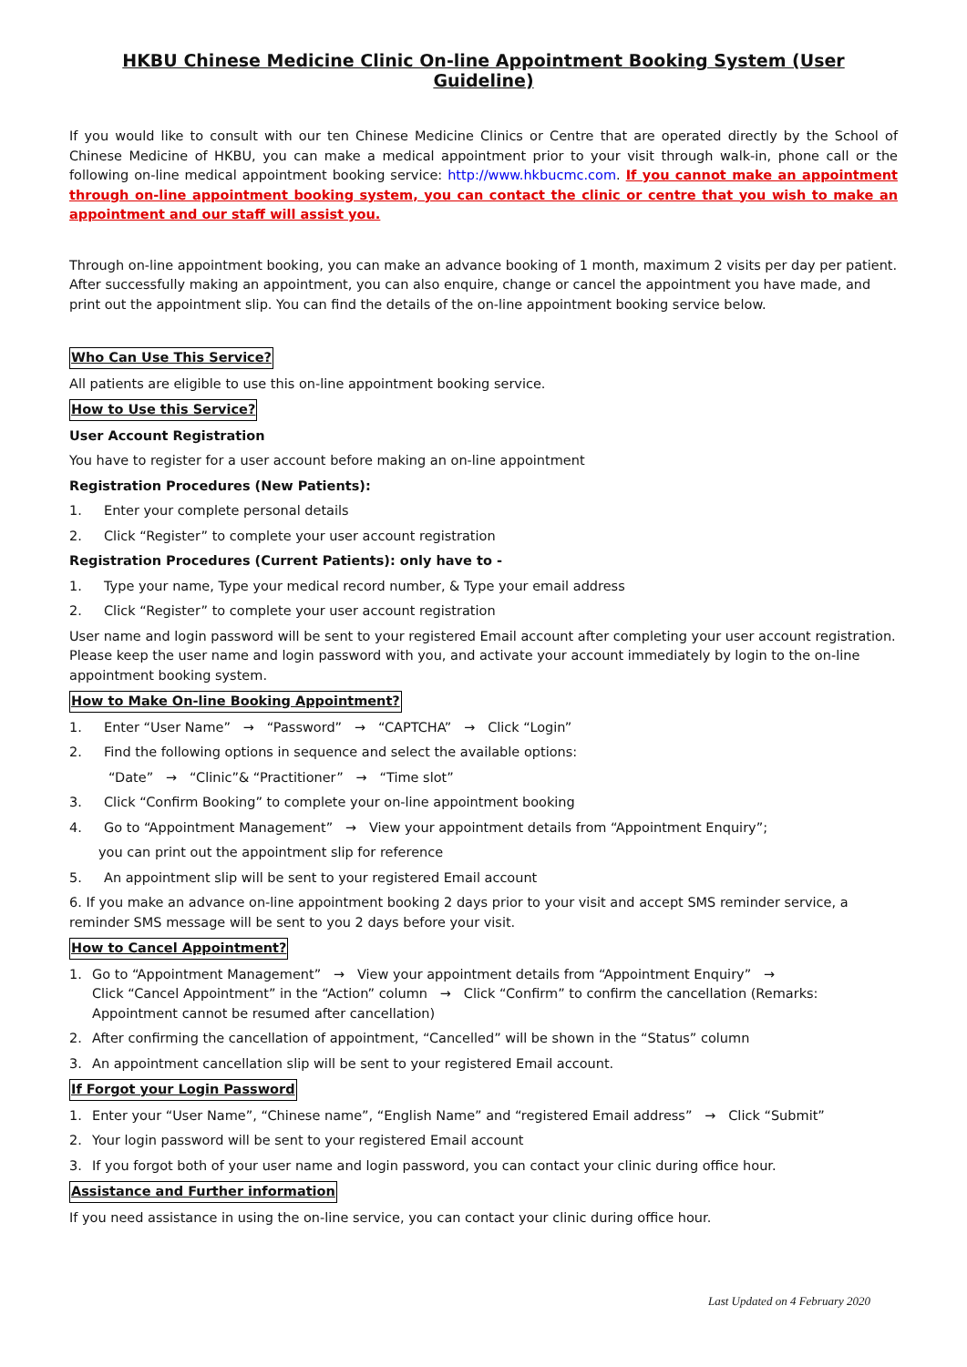HKBU Chinese Medicine Clinic On-line Appointment Booking System (User Guideline)
If you would like to consult with our ten Chinese Medicine Clinics or Centre that are operated directly by the School of Chinese Medicine of HKBU, you can make a medical appointment prior to your visit through walk-in, phone call or the following on-line medical appointment booking service: http://www.hkbucmc.com. If you cannot make an appointment through on-line appointment booking system, you can contact the clinic or centre that you wish to make an appointment and our staff will assist you.
Through on-line appointment booking, you can make an advance booking of 1 month, maximum 2 visits per day per patient. After successfully making an appointment, you can also enquire, change or cancel the appointment you have made, and print out the appointment slip. You can find the details of the on-line appointment booking service below.
Who Can Use This Service?
All patients are eligible to use this on-line appointment booking service.
How to Use this Service?
User Account Registration
You have to register for a user account before making an on-line appointment
Registration Procedures (New Patients):
1. Enter your complete personal details
2. Click “Register” to complete your user account registration
Registration Procedures (Current Patients): only have to -
1. Type your name, Type your medical record number, & Type your email address
2. Click “Register” to complete your user account registration
User name and login password will be sent to your registered Email account after completing your user account registration. Please keep the user name and login password with you, and activate your account immediately by login to the on-line appointment booking system.
How to Make On-line Booking Appointment?
1. Enter “User Name” → “Password” → “CAPTCHA” → Click “Login”
2. Find the following options in sequence and select the available options:
“Date” → “Clinic”& “Practitioner” → “Time slot”
3. Click “Confirm Booking” to complete your on-line appointment booking
4. Go to “Appointment Management” → View your appointment details from “Appointment Enquiry”;
you can print out the appointment slip for reference
5. An appointment slip will be sent to your registered Email account
6. If you make an advance on-line appointment booking 2 days prior to your visit and accept SMS reminder service, a reminder SMS message will be sent to you 2 days before your visit.
How to Cancel Appointment?
1. Go to “Appointment Management” → View your appointment details from “Appointment Enquiry” →
Click “Cancel Appointment” in the “Action” column → Click “Confirm” to confirm the cancellation (Remarks: Appointment cannot be resumed after cancellation)
2. After confirming the cancellation of appointment, “Cancelled” will be shown in the “Status” column
3. An appointment cancellation slip will be sent to your registered Email account.
If Forgot your Login Password
1. Enter your “User Name”, “Chinese name”, “English Name” and “registered Email address” → Click “Submit”
2. Your login password will be sent to your registered Email account
3. If you forgot both of your user name and login password, you can contact your clinic during office hour.
Assistance and Further information
If you need assistance in using the on-line service, you can contact your clinic during office hour.
Last Updated on 4 February 2020